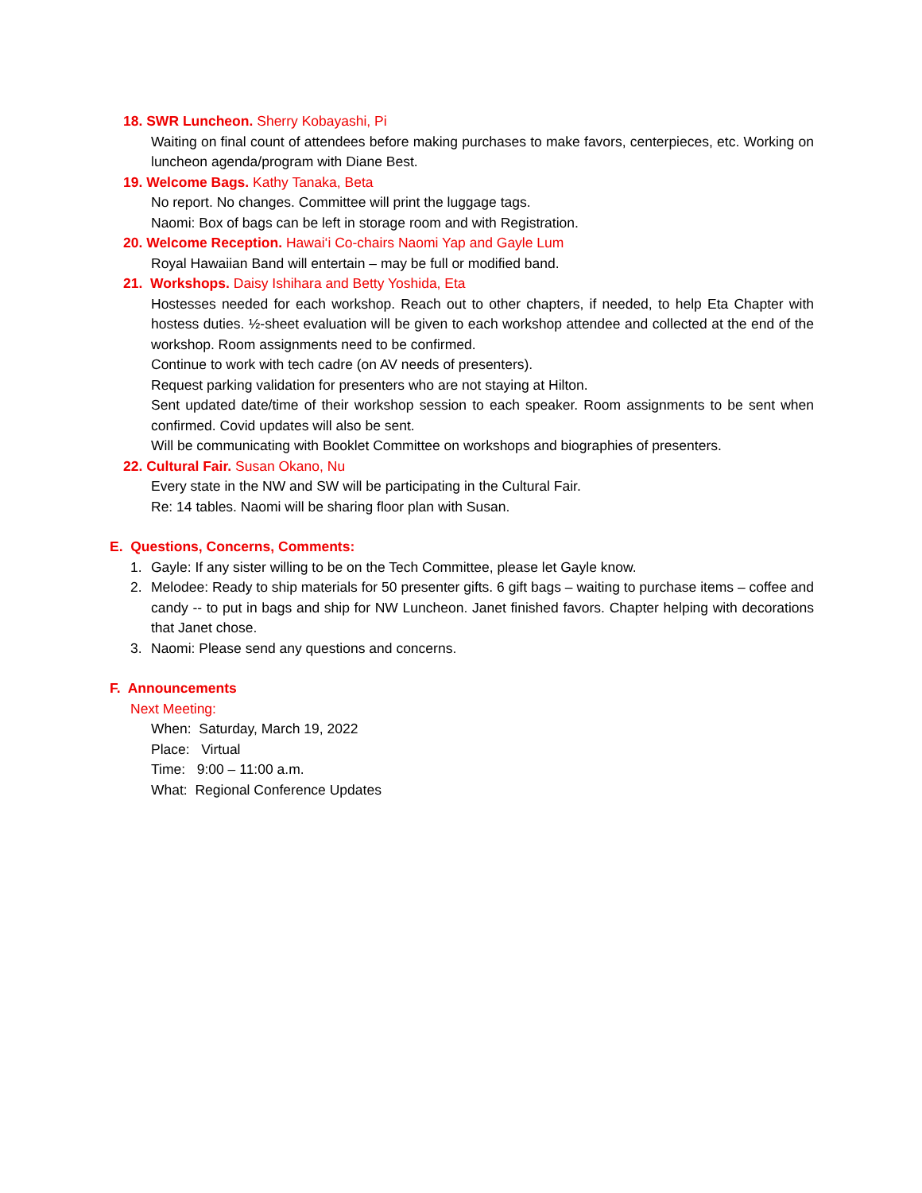18. SWR Luncheon. Sherry Kobayashi, Pi
Waiting on final count of attendees before making purchases to make favors, centerpieces, etc. Working on luncheon agenda/program with Diane Best.
19. Welcome Bags. Kathy Tanaka, Beta
No report. No changes. Committee will print the luggage tags.
Naomi: Box of bags can be left in storage room and with Registration.
20. Welcome Reception. Hawai‘i Co-chairs Naomi Yap and Gayle Lum
Royal Hawaiian Band will entertain – may be full or modified band.
21. Workshops. Daisy Ishihara and Betty Yoshida, Eta
Hostesses needed for each workshop. Reach out to other chapters, if needed, to help Eta Chapter with hostess duties. ½-sheet evaluation will be given to each workshop attendee and collected at the end of the workshop. Room assignments need to be confirmed.
Continue to work with tech cadre (on AV needs of presenters).
Request parking validation for presenters who are not staying at Hilton.
Sent updated date/time of their workshop session to each speaker. Room assignments to be sent when confirmed. Covid updates will also be sent.
Will be communicating with Booklet Committee on workshops and biographies of presenters.
22. Cultural Fair. Susan Okano, Nu
Every state in the NW and SW will be participating in the Cultural Fair.
Re: 14 tables. Naomi will be sharing floor plan with Susan.
E. Questions, Concerns, Comments:
1. Gayle: If any sister willing to be on the Tech Committee, please let Gayle know.
2. Melodee: Ready to ship materials for 50 presenter gifts. 6 gift bags – waiting to purchase items – coffee and candy -- to put in bags and ship for NW Luncheon. Janet finished favors. Chapter helping with decorations that Janet chose.
3. Naomi: Please send any questions and concerns.
F. Announcements
Next Meeting:
When: Saturday, March 19, 2022
Place: Virtual
Time: 9:00 – 11:00 a.m.
What: Regional Conference Updates